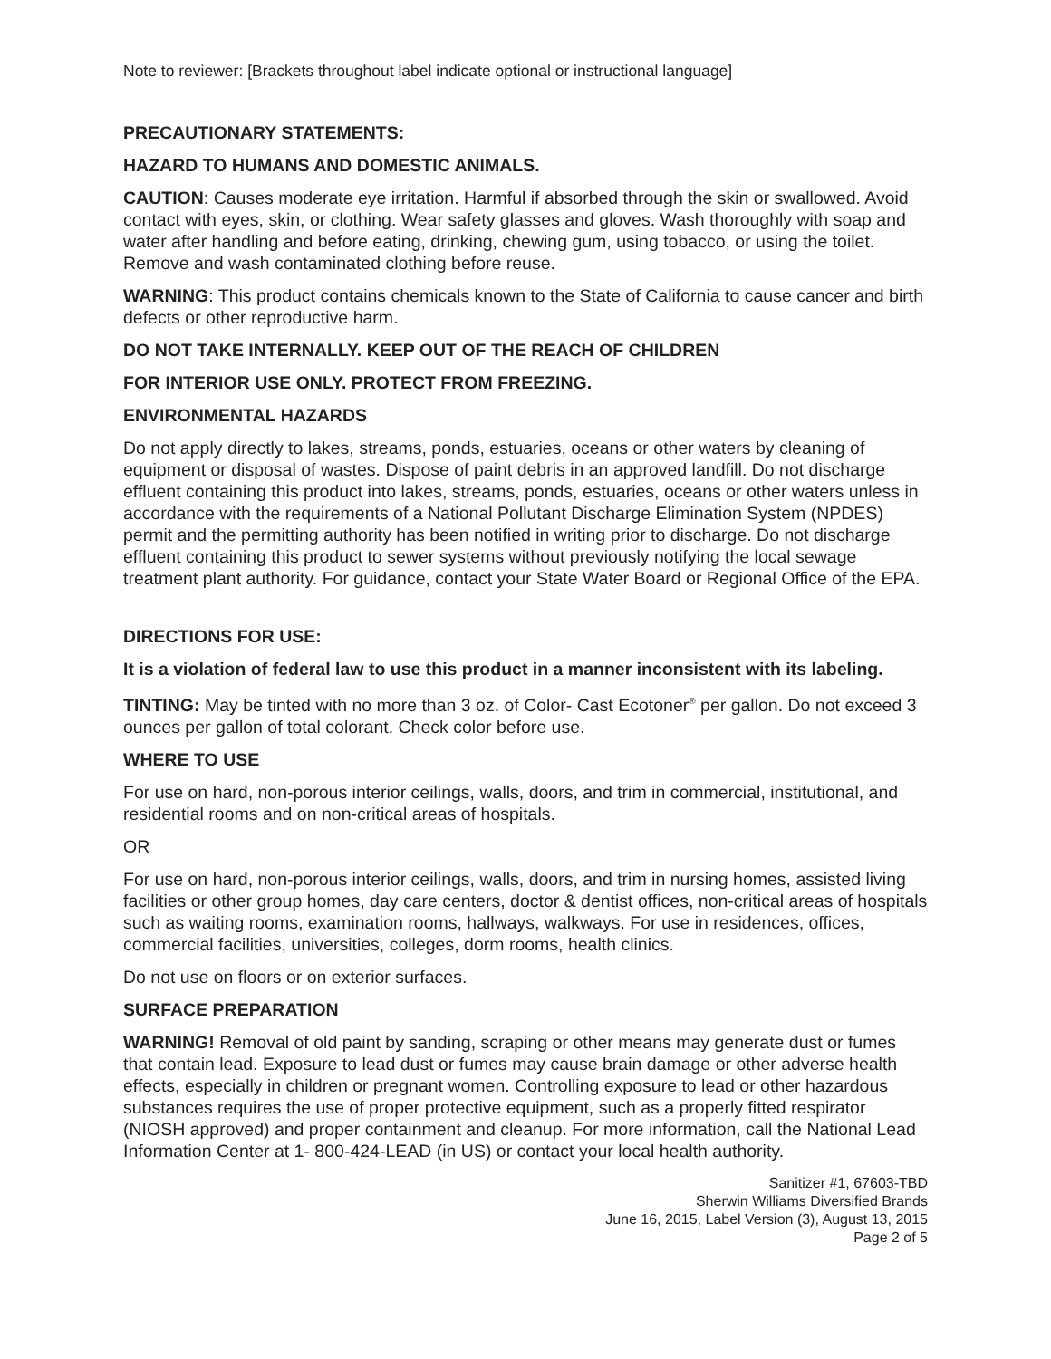Note to reviewer: [Brackets throughout label indicate optional or instructional language]
PRECAUTIONARY STATEMENTS:
HAZARD TO HUMANS AND DOMESTIC ANIMALS.
CAUTION: Causes moderate eye irritation. Harmful if absorbed through the skin or swallowed. Avoid contact with eyes, skin, or clothing. Wear safety glasses and gloves. Wash thoroughly with soap and water after handling and before eating, drinking, chewing gum, using tobacco, or using the toilet. Remove and wash contaminated clothing before reuse.
WARNING: This product contains chemicals known to the State of California to cause cancer and birth defects or other reproductive harm.
DO NOT TAKE INTERNALLY. KEEP OUT OF THE REACH OF CHILDREN
FOR INTERIOR USE ONLY. PROTECT FROM FREEZING.
ENVIRONMENTAL HAZARDS
Do not apply directly to lakes, streams, ponds, estuaries, oceans or other waters by cleaning of equipment or disposal of wastes. Dispose of paint debris in an approved landfill. Do not discharge effluent containing this product into lakes, streams, ponds, estuaries, oceans or other waters unless in accordance with the requirements of a National Pollutant Discharge Elimination System (NPDES) permit and the permitting authority has been notified in writing prior to discharge. Do not discharge effluent containing this product to sewer systems without previously notifying the local sewage treatment plant authority. For guidance, contact your State Water Board or Regional Office of the EPA.
DIRECTIONS FOR USE:
It is a violation of federal law to use this product in a manner inconsistent with its labeling.
TINTING: May be tinted with no more than 3 oz. of Color- Cast Ecotoner<sup>®</sup> per gallon. Do not exceed 3 ounces per gallon of total colorant. Check color before use.
WHERE TO USE
For use on hard, non-porous interior ceilings, walls, doors, and trim in commercial, institutional, and residential rooms and on non-critical areas of hospitals.
OR
For use on hard, non-porous interior ceilings, walls, doors, and trim in nursing homes, assisted living facilities or other group homes, day care centers, doctor & dentist offices, non-critical areas of hospitals such as waiting rooms, examination rooms, hallways, walkways. For use in residences, offices, commercial facilities, universities, colleges, dorm rooms, health clinics.
Do not use on floors or on exterior surfaces.
SURFACE PREPARATION
WARNING! Removal of old paint by sanding, scraping or other means may generate dust or fumes that contain lead. Exposure to lead dust or fumes may cause brain damage or other adverse health effects, especially in children or pregnant women. Controlling exposure to lead or other hazardous substances requires the use of proper protective equipment, such as a properly fitted respirator (NIOSH approved) and proper containment and cleanup. For more information, call the National Lead Information Center at 1- 800-424-LEAD (in US) or contact your local health authority.
Sanitizer #1, 67603-TBD
Sherwin Williams Diversified Brands
June 16, 2015, Label Version (3), August 13, 2015
Page 2 of 5